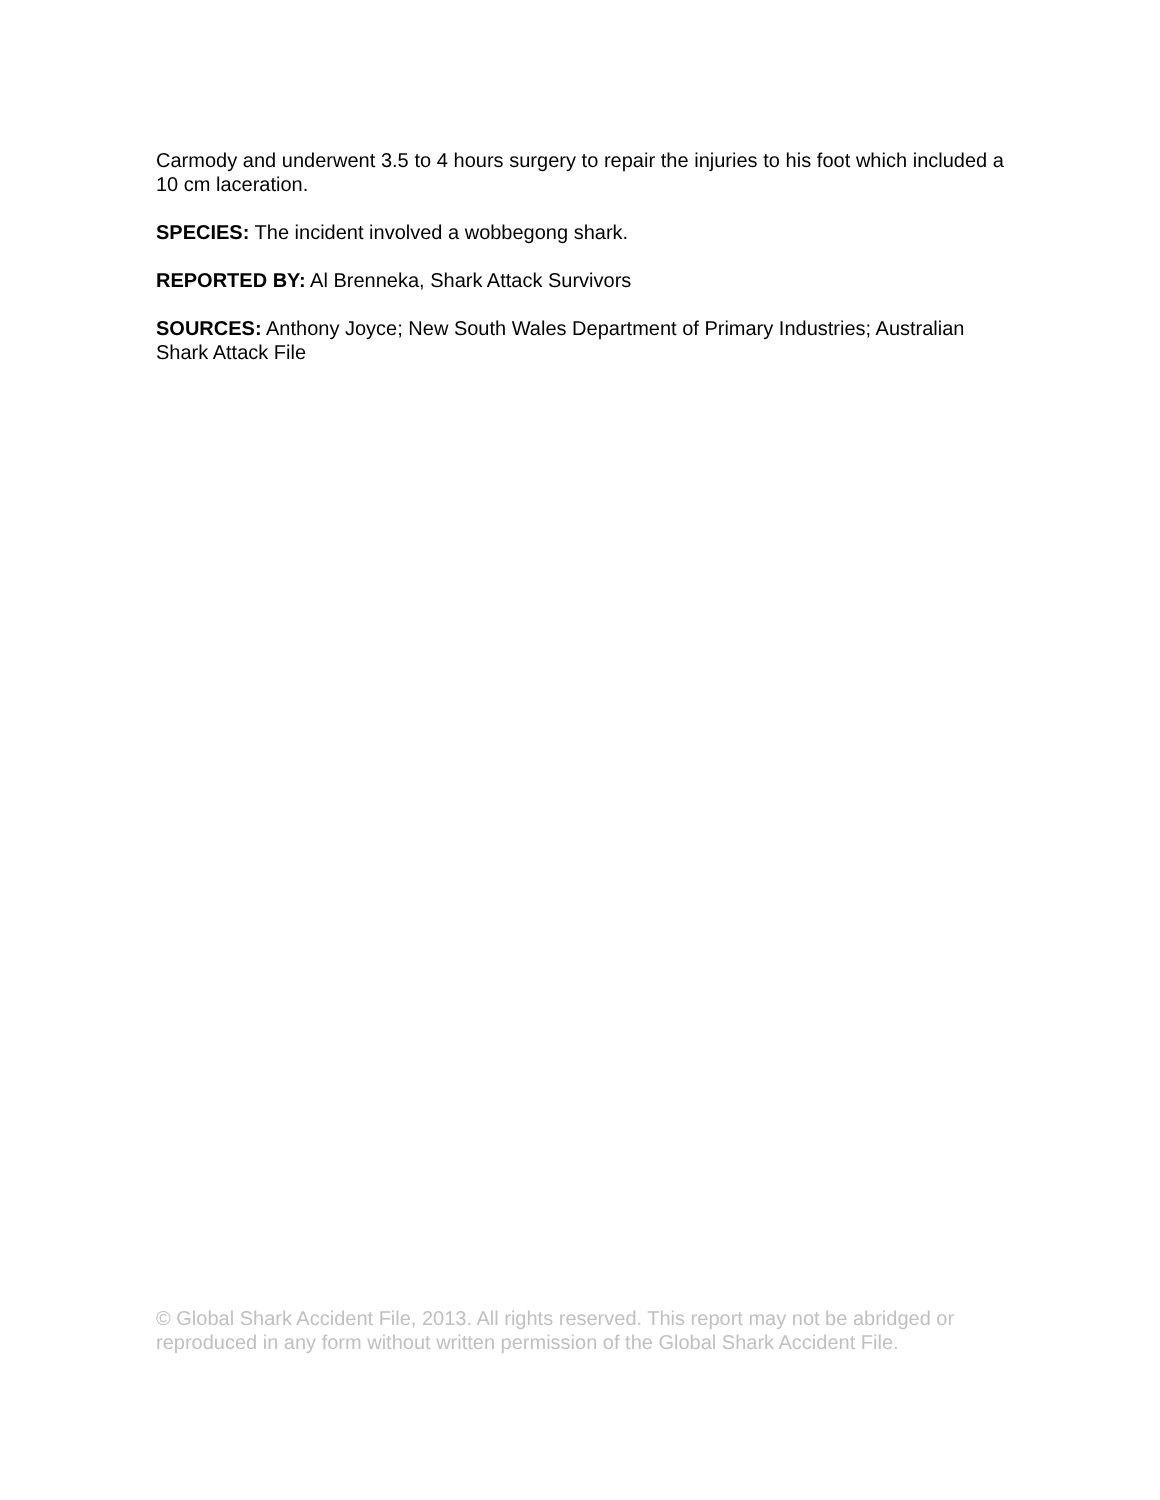Carmody and underwent 3.5 to 4 hours surgery to repair the injuries to his foot which included a 10 cm laceration.
SPECIES: The incident involved a wobbegong shark.
REPORTED BY: Al Brenneka, Shark Attack Survivors
SOURCES: Anthony Joyce; New South Wales Department of Primary Industries; Australian Shark Attack File
© Global Shark Accident File, 2013. All rights reserved. This report may not be abridged or reproduced in any form without written permission of the Global Shark Accident File.